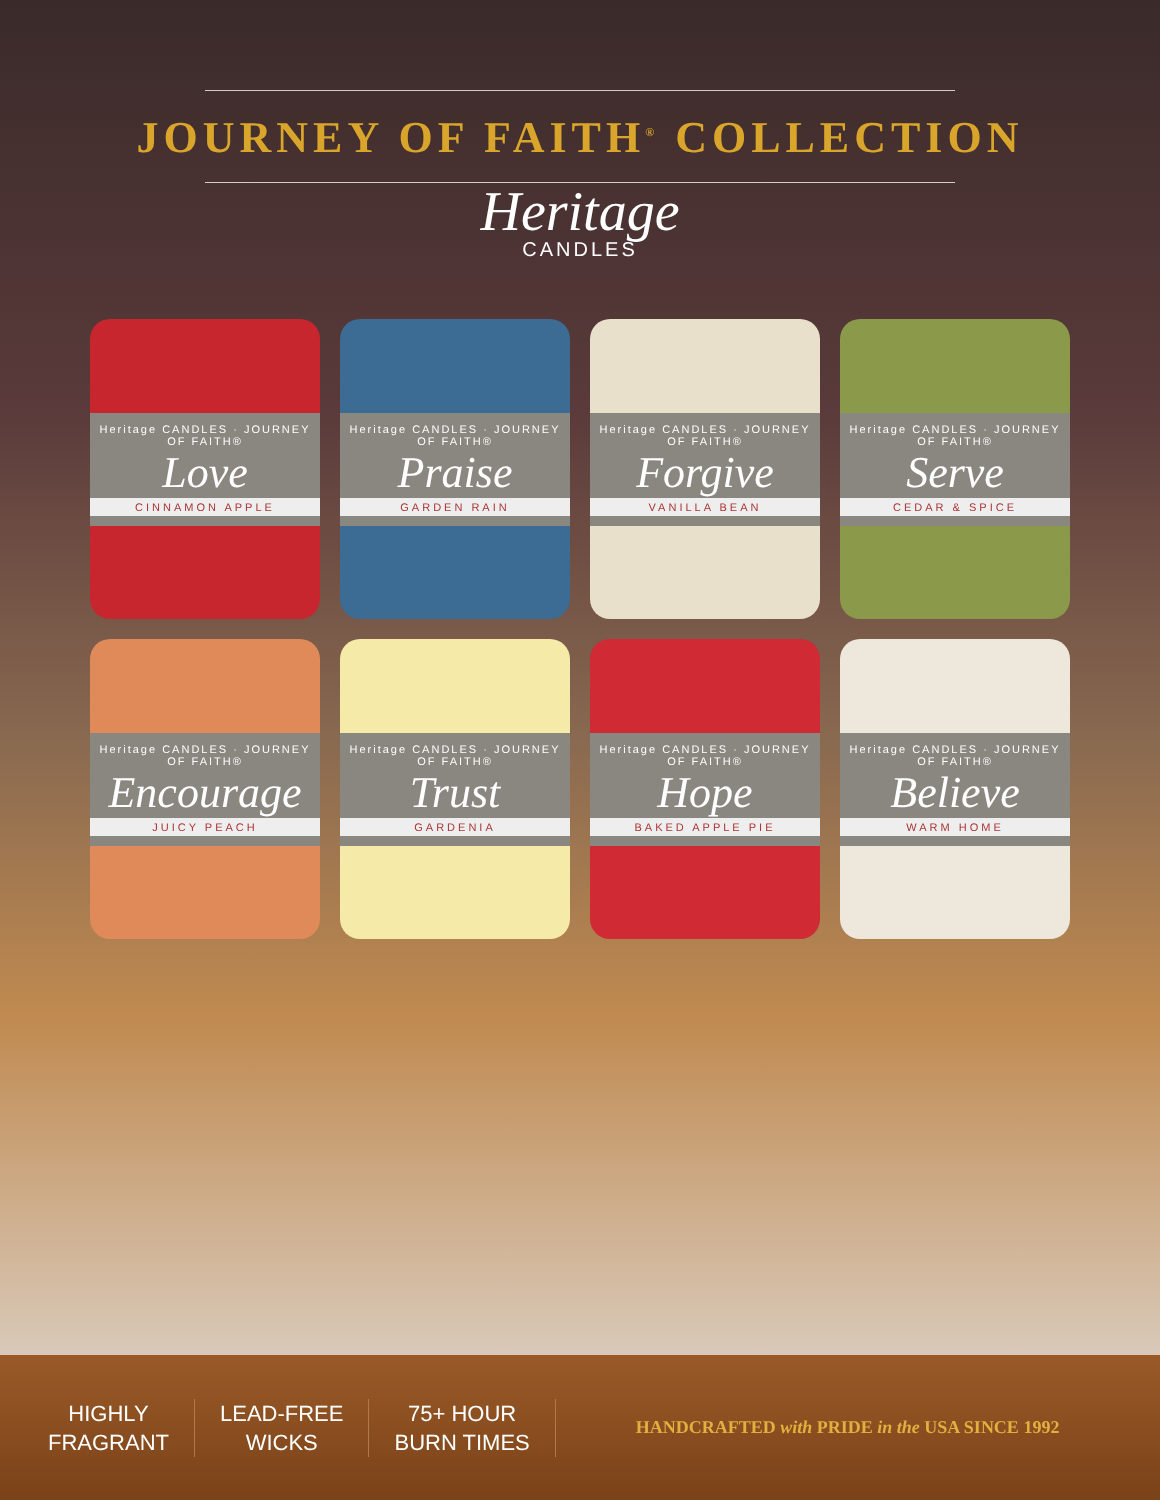JOURNEY OF FAITH<sup>®</sup> COLLECTION
Heritage
CANDLES
Heritage CANDLES · JOURNEY OF FAITH®
Love
CINNAMON APPLE
Heritage CANDLES · JOURNEY OF FAITH®
Praise
GARDEN RAIN
Heritage CANDLES · JOURNEY OF FAITH®
Forgive
VANILLA BEAN
Heritage CANDLES · JOURNEY OF FAITH®
Serve
CEDAR & SPICE
Heritage CANDLES · JOURNEY OF FAITH®
Encourage
JUICY PEACH
Heritage CANDLES · JOURNEY OF FAITH®
Trust
GARDENIA
Heritage CANDLES · JOURNEY OF FAITH®
Hope
BAKED APPLE PIE
Heritage CANDLES · JOURNEY OF FAITH®
Believe
WARM HOME
HIGHLY
FRAGRANT
LEAD-FREE
WICKS
75+ HOUR
BURN TIMES
HANDCRAFTED with PRIDE in the USA SINCE 1992